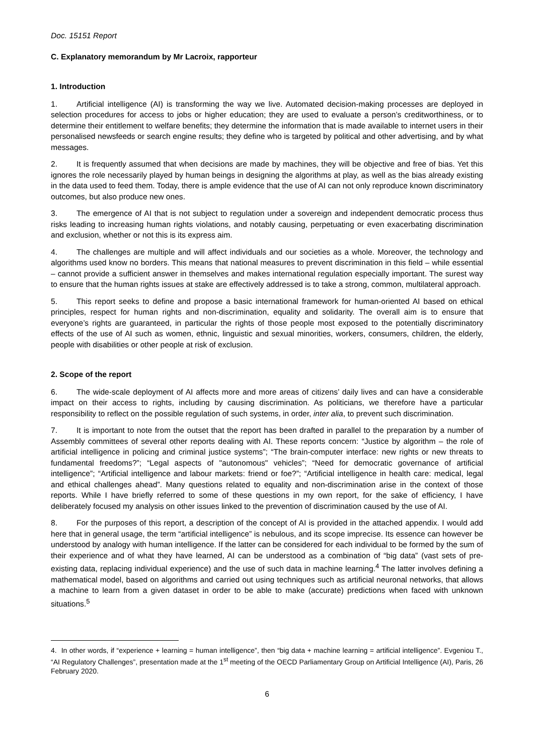Doc. 15151 Report
C. Explanatory memorandum by Mr Lacroix, rapporteur
1. Introduction
1. Artificial intelligence (AI) is transforming the way we live. Automated decision-making processes are deployed in selection procedures for access to jobs or higher education; they are used to evaluate a person’s creditworthiness, or to determine their entitlement to welfare benefits; they determine the information that is made available to internet users in their personalised newsfeeds or search engine results; they define who is targeted by political and other advertising, and by what messages.
2. It is frequently assumed that when decisions are made by machines, they will be objective and free of bias. Yet this ignores the role necessarily played by human beings in designing the algorithms at play, as well as the bias already existing in the data used to feed them. Today, there is ample evidence that the use of AI can not only reproduce known discriminatory outcomes, but also produce new ones.
3. The emergence of AI that is not subject to regulation under a sovereign and independent democratic process thus risks leading to increasing human rights violations, and notably causing, perpetuating or even exacerbating discrimination and exclusion, whether or not this is its express aim.
4. The challenges are multiple and will affect individuals and our societies as a whole. Moreover, the technology and algorithms used know no borders. This means that national measures to prevent discrimination in this field – while essential – cannot provide a sufficient answer in themselves and makes international regulation especially important. The surest way to ensure that the human rights issues at stake are effectively addressed is to take a strong, common, multilateral approach.
5. This report seeks to define and propose a basic international framework for human-oriented AI based on ethical principles, respect for human rights and non-discrimination, equality and solidarity. The overall aim is to ensure that everyone’s rights are guaranteed, in particular the rights of those people most exposed to the potentially discriminatory effects of the use of AI such as women, ethnic, linguistic and sexual minorities, workers, consumers, children, the elderly, people with disabilities or other people at risk of exclusion.
2. Scope of the report
6. The wide-scale deployment of AI affects more and more areas of citizens’ daily lives and can have a considerable impact on their access to rights, including by causing discrimination. As politicians, we therefore have a particular responsibility to reflect on the possible regulation of such systems, in order, inter alia, to prevent such discrimination.
7. It is important to note from the outset that the report has been drafted in parallel to the preparation by a number of Assembly committees of several other reports dealing with AI. These reports concern: “Justice by algorithm – the role of artificial intelligence in policing and criminal justice systems”; “The brain-computer interface: new rights or new threats to fundamental freedoms?”; “Legal aspects of "autonomous" vehicles”; “Need for democratic governance of artificial intelligence”; “Artificial intelligence and labour markets: friend or foe?”; “Artificial intelligence in health care: medical, legal and ethical challenges ahead”. Many questions related to equality and non-discrimination arise in the context of those reports. While I have briefly referred to some of these questions in my own report, for the sake of efficiency, I have deliberately focused my analysis on other issues linked to the prevention of discrimination caused by the use of AI.
8. For the purposes of this report, a description of the concept of AI is provided in the attached appendix. I would add here that in general usage, the term “artificial intelligence” is nebulous, and its scope imprecise. Its essence can however be understood by analogy with human intelligence. If the latter can be considered for each individual to be formed by the sum of their experience and of what they have learned, AI can be understood as a combination of “big data” (vast sets of pre-existing data, replacing individual experience) and the use of such data in machine learning.<sup>4</sup> The latter involves defining a mathematical model, based on algorithms and carried out using techniques such as artificial neuronal networks, that allows a machine to learn from a given dataset in order to be able to make (accurate) predictions when faced with unknown situations.<sup>5</sup>
4. In other words, if “experience + learning = human intelligence”, then “big data + machine learning = artificial intelligence”. Evgeniou T., “AI Regulatory Challenges”, presentation made at the 1<sup>st</sup> meeting of the OECD Parliamentary Group on Artificial Intelligence (AI), Paris, 26 February 2020.
6